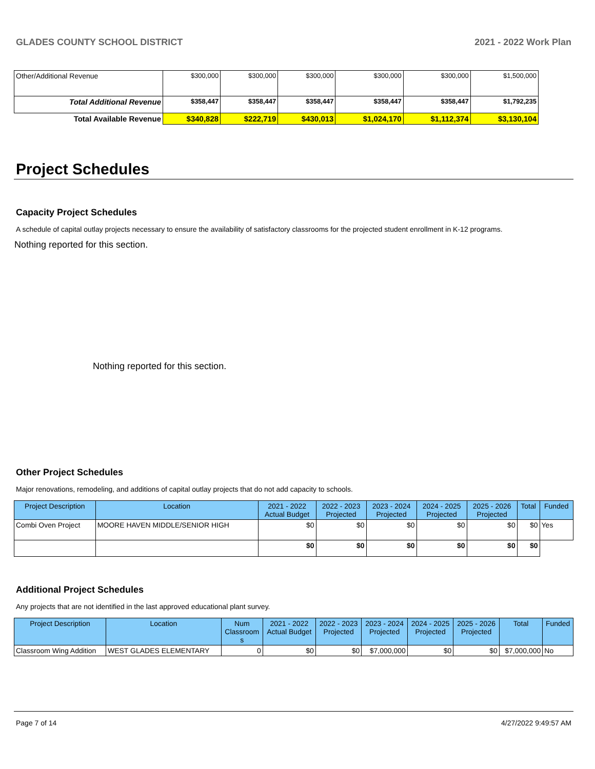GLADES COUNTY SCHOOL DISTRICT 2021 - 2022 Work Plan
| Other/Additional Revenue | $300,000 | $300,000 | $300,000 | $300,000 | $300,000 | $1,500,000 |
| Total Additional Revenue | $358,447 | $358,447 | $358,447 | $358,447 | $358,447 | $1,792,235 |
| Total Available Revenue | $340,828 | $222,719 | $430,013 | $1,024,170 | $1,112,374 | $3,130,104 |
Project Schedules
Capacity Project Schedules
A schedule of capital outlay projects necessary to ensure the availability of satisfactory classrooms for the projected student enrollment in K-12 programs.
Nothing reported for this section.
Nothing reported for this section.
Other Project Schedules
Major renovations, remodeling, and additions of capital outlay projects that do not add capacity to schools.
| Project Description | Location | 2021 - 2022 Actual Budget | 2022 - 2023 Projected | 2023 - 2024 Projected | 2024 - 2025 Projected | 2025 - 2026 Projected | Total | Funded |
| --- | --- | --- | --- | --- | --- | --- | --- | --- |
| Combi Oven Project | MOORE HAVEN MIDDLE/SENIOR HIGH | $0 | $0 | $0 | $0 | $0 | $0 | Yes |
| | | $0 | $0 | $0 | $0 | $0 | $0 | |
Additional Project Schedules
Any projects that are not identified in the last approved educational plant survey.
| Project Description | Location | Num Classroom s | 2021 - 2022 Actual Budget | 2022 - 2023 Projected | 2023 - 2024 Projected | 2024 - 2025 Projected | 2025 - 2026 Projected | Total | Funded |
| --- | --- | --- | --- | --- | --- | --- | --- | --- | --- |
| Classroom Wing Addition | WEST GLADES ELEMENTARY | 0 | $0 | $0 | $7,000,000 | $0 | $0 | $7,000,000 | No |
Page 7 of 14 4/27/2022 9:49:57 AM